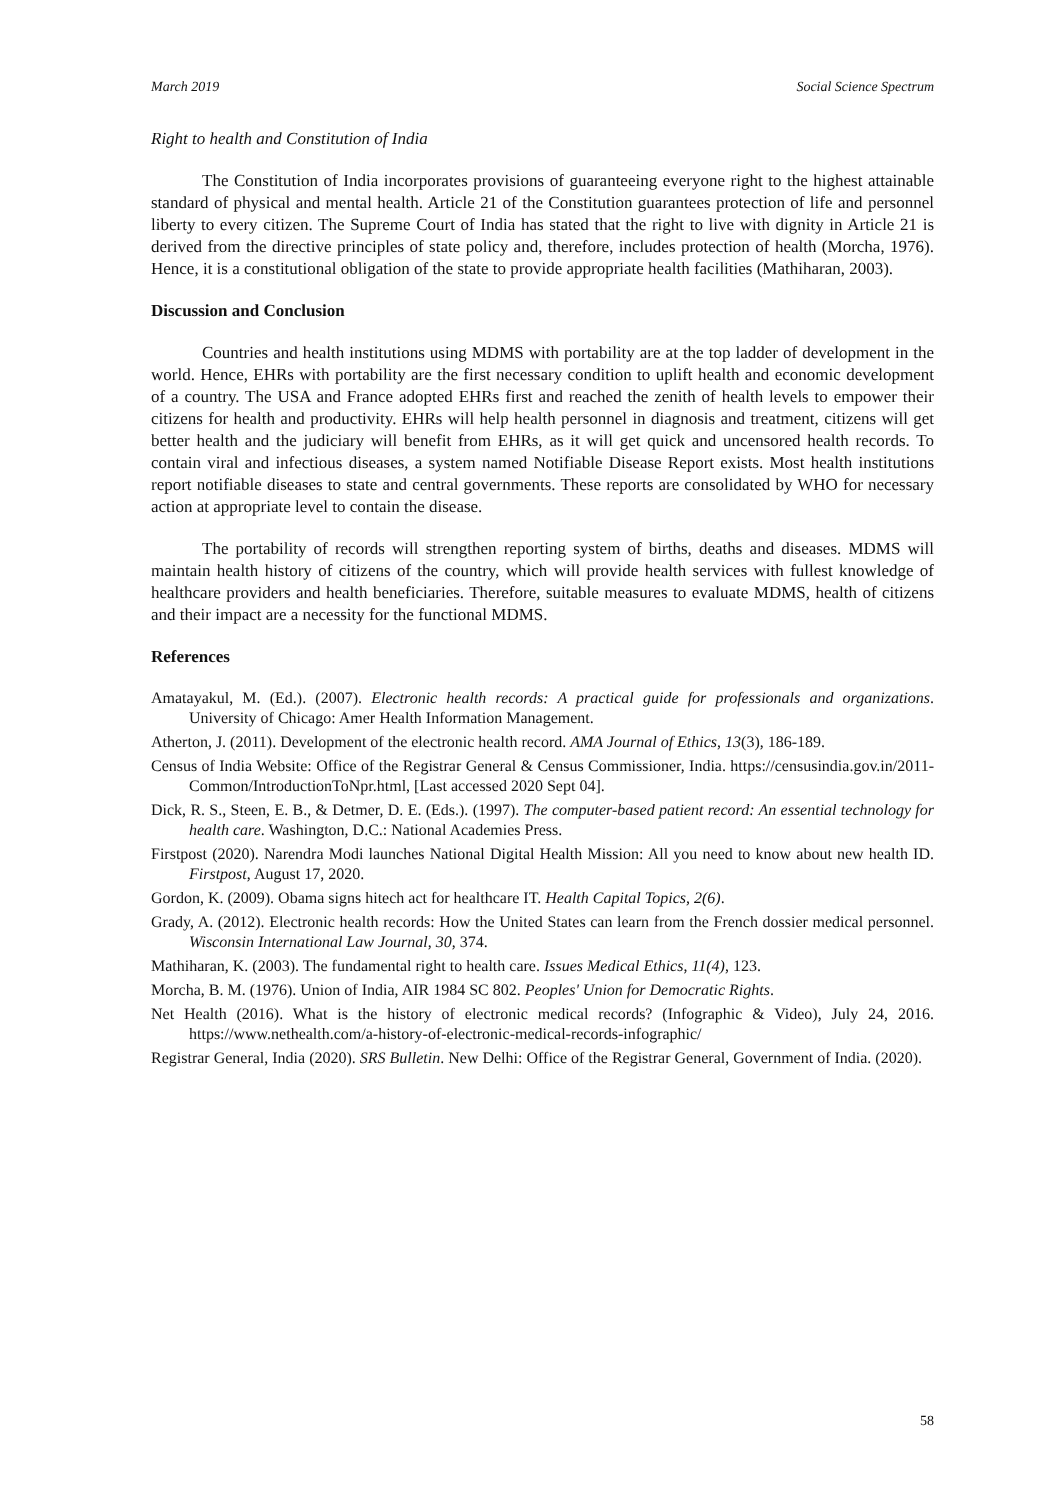March 2019 Social Science Spectrum
Right to health and Constitution of India
The Constitution of India incorporates provisions of guaranteeing everyone right to the highest attainable standard of physical and mental health. Article 21 of the Constitution guarantees protection of life and personnel liberty to every citizen. The Supreme Court of India has stated that the right to live with dignity in Article 21 is derived from the directive principles of state policy and, therefore, includes protection of health (Morcha, 1976). Hence, it is a constitutional obligation of the state to provide appropriate health facilities (Mathiharan, 2003).
Discussion and Conclusion
Countries and health institutions using MDMS with portability are at the top ladder of development in the world. Hence, EHRs with portability are the first necessary condition to uplift health and economic development of a country. The USA and France adopted EHRs first and reached the zenith of health levels to empower their citizens for health and productivity. EHRs will help health personnel in diagnosis and treatment, citizens will get better health and the judiciary will benefit from EHRs, as it will get quick and uncensored health records. To contain viral and infectious diseases, a system named Notifiable Disease Report exists. Most health institutions report notifiable diseases to state and central governments. These reports are consolidated by WHO for necessary action at appropriate level to contain the disease.
The portability of records will strengthen reporting system of births, deaths and diseases. MDMS will maintain health history of citizens of the country, which will provide health services with fullest knowledge of healthcare providers and health beneficiaries. Therefore, suitable measures to evaluate MDMS, health of citizens and their impact are a necessity for the functional MDMS.
References
Amatayakul, M. (Ed.). (2007). Electronic health records: A practical guide for professionals and organizations. University of Chicago: Amer Health Information Management.
Atherton, J. (2011). Development of the electronic health record. AMA Journal of Ethics, 13(3), 186-189.
Census of India Website: Office of the Registrar General & Census Commissioner, India. https://censusindia.gov.in/2011-Common/IntroductionToNpr.html, [Last accessed 2020 Sept 04].
Dick, R. S., Steen, E. B., & Detmer, D. E. (Eds.). (1997). The computer-based patient record: An essential technology for health care. Washington, D.C.: National Academies Press.
Firstpost (2020). Narendra Modi launches National Digital Health Mission: All you need to know about new health ID. Firstpost, August 17, 2020.
Gordon, K. (2009). Obama signs hitech act for healthcare IT. Health Capital Topics, 2(6).
Grady, A. (2012). Electronic health records: How the United States can learn from the French dossier medical personnel. Wisconsin International Law Journal, 30, 374.
Mathiharan, K. (2003). The fundamental right to health care. Issues Medical Ethics, 11(4), 123.
Morcha, B. M. (1976). Union of India, AIR 1984 SC 802. Peoples' Union for Democratic Rights.
Net Health (2016). What is the history of electronic medical records? (Infographic & Video), July 24, 2016. https://www.nethealth.com/a-history-of-electronic-medical-records-infographic/
Registrar General, India (2020). SRS Bulletin. New Delhi: Office of the Registrar General, Government of India. (2020).
58